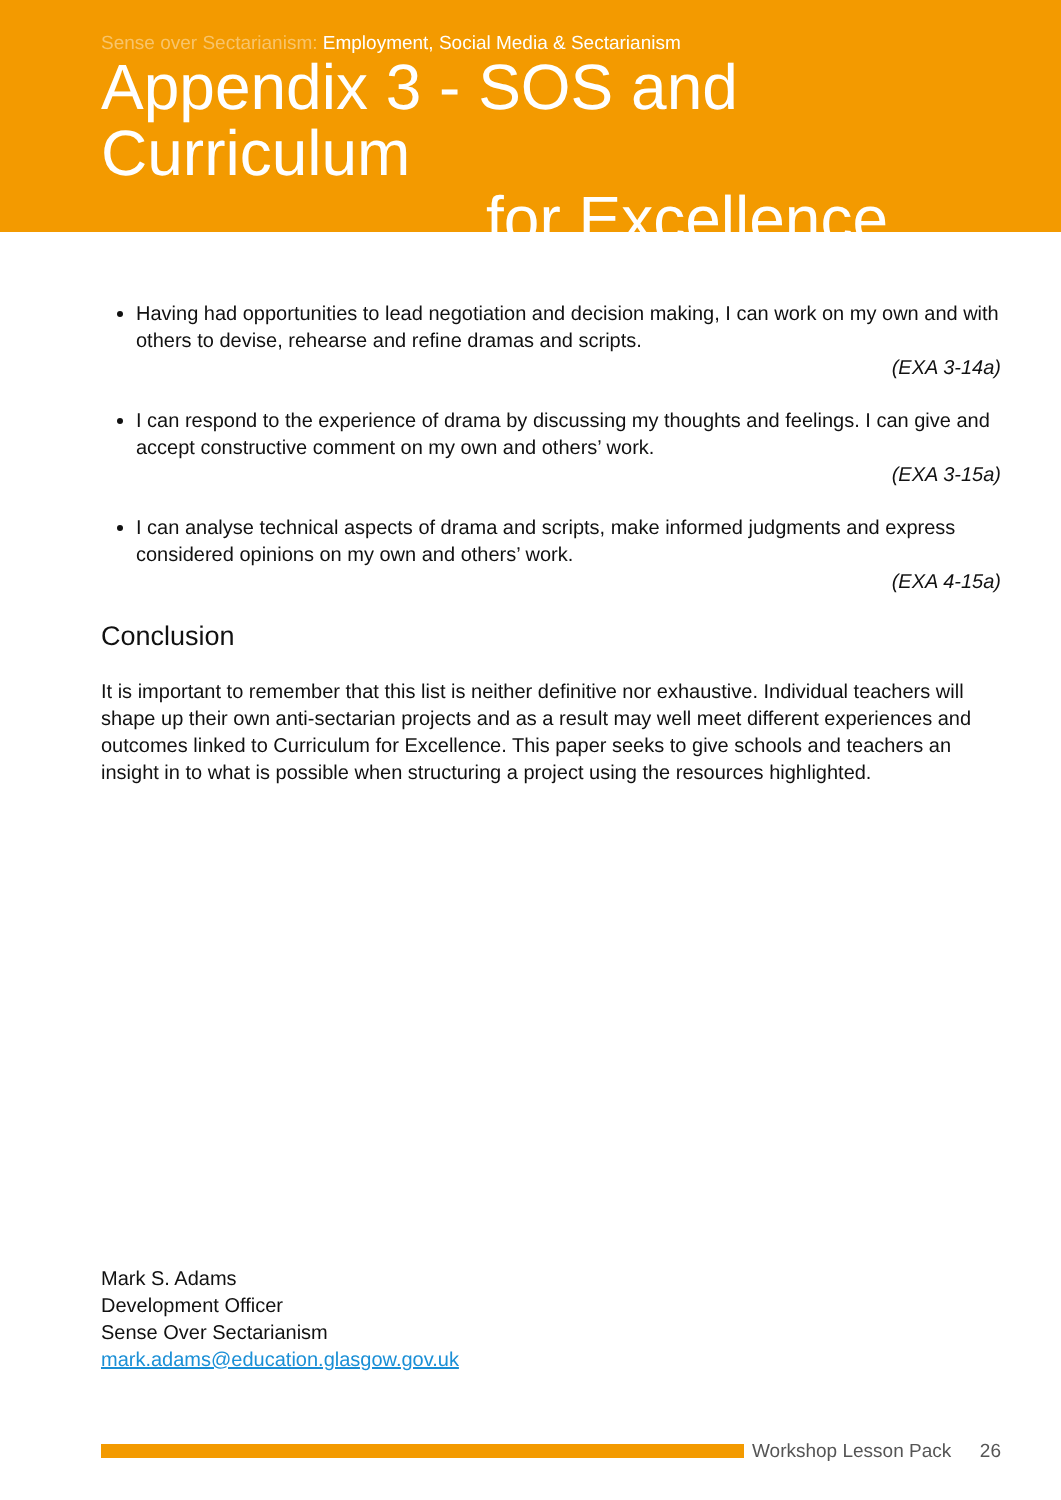Sense over Sectarianism: Employment, Social Media & Sectarianism
Appendix 3 - SOS and Curriculum
for Excellence
Having had opportunities to lead negotiation and decision making, I can work on my own and with others to devise, rehearse and refine dramas and scripts.
(EXA 3-14a)
I can respond to the experience of drama by discussing my thoughts and feelings. I can give and accept constructive comment on my own and others’ work.
(EXA 3-15a)
I can analyse technical aspects of drama and scripts, make informed judgments and express considered opinions on my own and others’ work.
(EXA 4-15a)
Conclusion
It is important to remember that this list is neither definitive nor exhaustive. Individual teachers will shape up their own anti-sectarian projects and as a result may well meet different experiences and outcomes linked to Curriculum for Excellence. This paper seeks to give schools and teachers an insight in to what is possible when structuring a project using the resources highlighted.
Mark S. Adams
Development Officer
Sense Over Sectarianism
mark.adams@education.glasgow.gov.uk
Workshop Lesson Pack 26